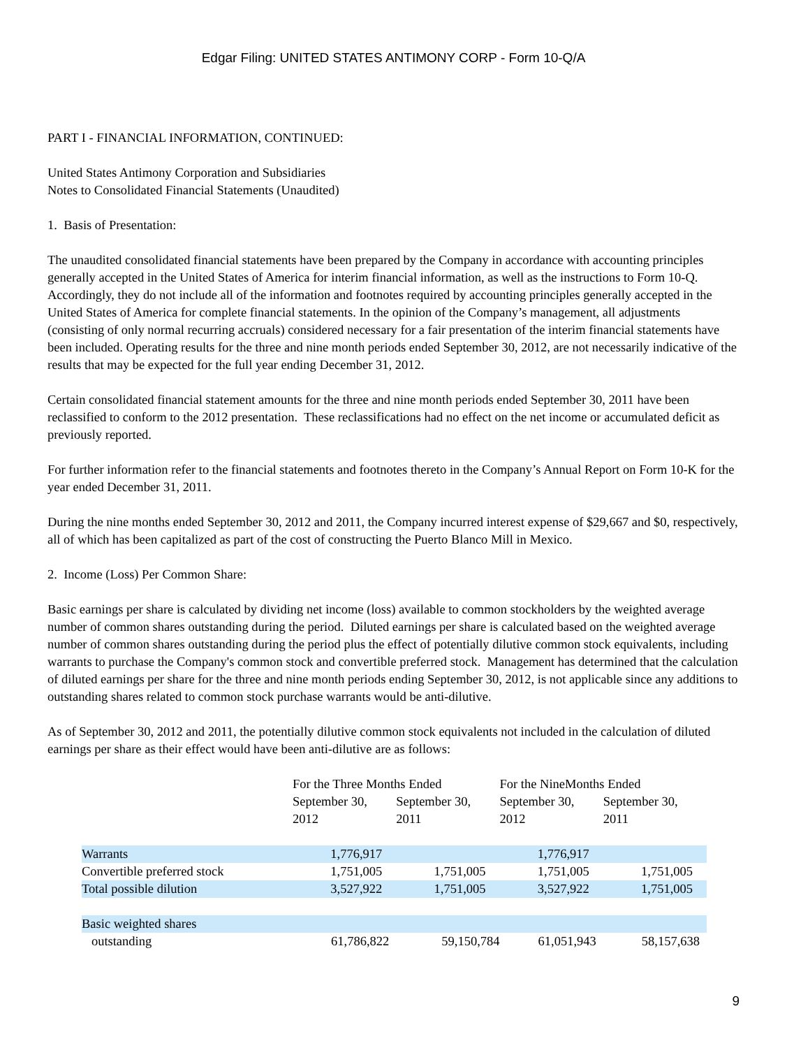Edgar Filing: UNITED STATES ANTIMONY CORP - Form 10-Q/A
PART I - FINANCIAL INFORMATION, CONTINUED:
United States Antimony Corporation and Subsidiaries
Notes to Consolidated Financial Statements (Unaudited)
1. Basis of Presentation:
The unaudited consolidated financial statements have been prepared by the Company in accordance with accounting principles generally accepted in the United States of America for interim financial information, as well as the instructions to Form 10-Q. Accordingly, they do not include all of the information and footnotes required by accounting principles generally accepted in the United States of America for complete financial statements. In the opinion of the Company’s management, all adjustments (consisting of only normal recurring accruals) considered necessary for a fair presentation of the interim financial statements have been included. Operating results for the three and nine month periods ended September 30, 2012, are not necessarily indicative of the results that may be expected for the full year ending December 31, 2012.
Certain consolidated financial statement amounts for the three and nine month periods ended September 30, 2011 have been reclassified to conform to the 2012 presentation. These reclassifications had no effect on the net income or accumulated deficit as previously reported.
For further information refer to the financial statements and footnotes thereto in the Company’s Annual Report on Form 10-K for the year ended December 31, 2011.
During the nine months ended September 30, 2012 and 2011, the Company incurred interest expense of $29,667 and $0, respectively, all of which has been capitalized as part of the cost of constructing the Puerto Blanco Mill in Mexico.
2. Income (Loss) Per Common Share:
Basic earnings per share is calculated by dividing net income (loss) available to common stockholders by the weighted average number of common shares outstanding during the period. Diluted earnings per share is calculated based on the weighted average number of common shares outstanding during the period plus the effect of potentially dilutive common stock equivalents, including warrants to purchase the Company's common stock and convertible preferred stock. Management has determined that the calculation of diluted earnings per share for the three and nine month periods ending September 30, 2012, is not applicable since any additions to outstanding shares related to common stock purchase warrants would be anti-dilutive.
As of September 30, 2012 and 2011, the potentially dilutive common stock equivalents not included in the calculation of diluted earnings per share as their effect would have been anti-dilutive are as follows:
| | For the Three Months Ended | | For the NineMonths Ended | |
| | September 30, 2012 | September 30, 2011 | September 30, 2012 | September 30, 2011 |
| Warrants | 1,776,917 | | 1,776,917 | |
| Convertible preferred stock | 1,751,005 | 1,751,005 | 1,751,005 | 1,751,005 |
| Total possible dilution | 3,527,922 | 1,751,005 | 3,527,922 | 1,751,005 |
| Basic weighted shares | | | | |
| outstanding | 61,786,822 | 59,150,784 | 61,051,943 | 58,157,638 |
9